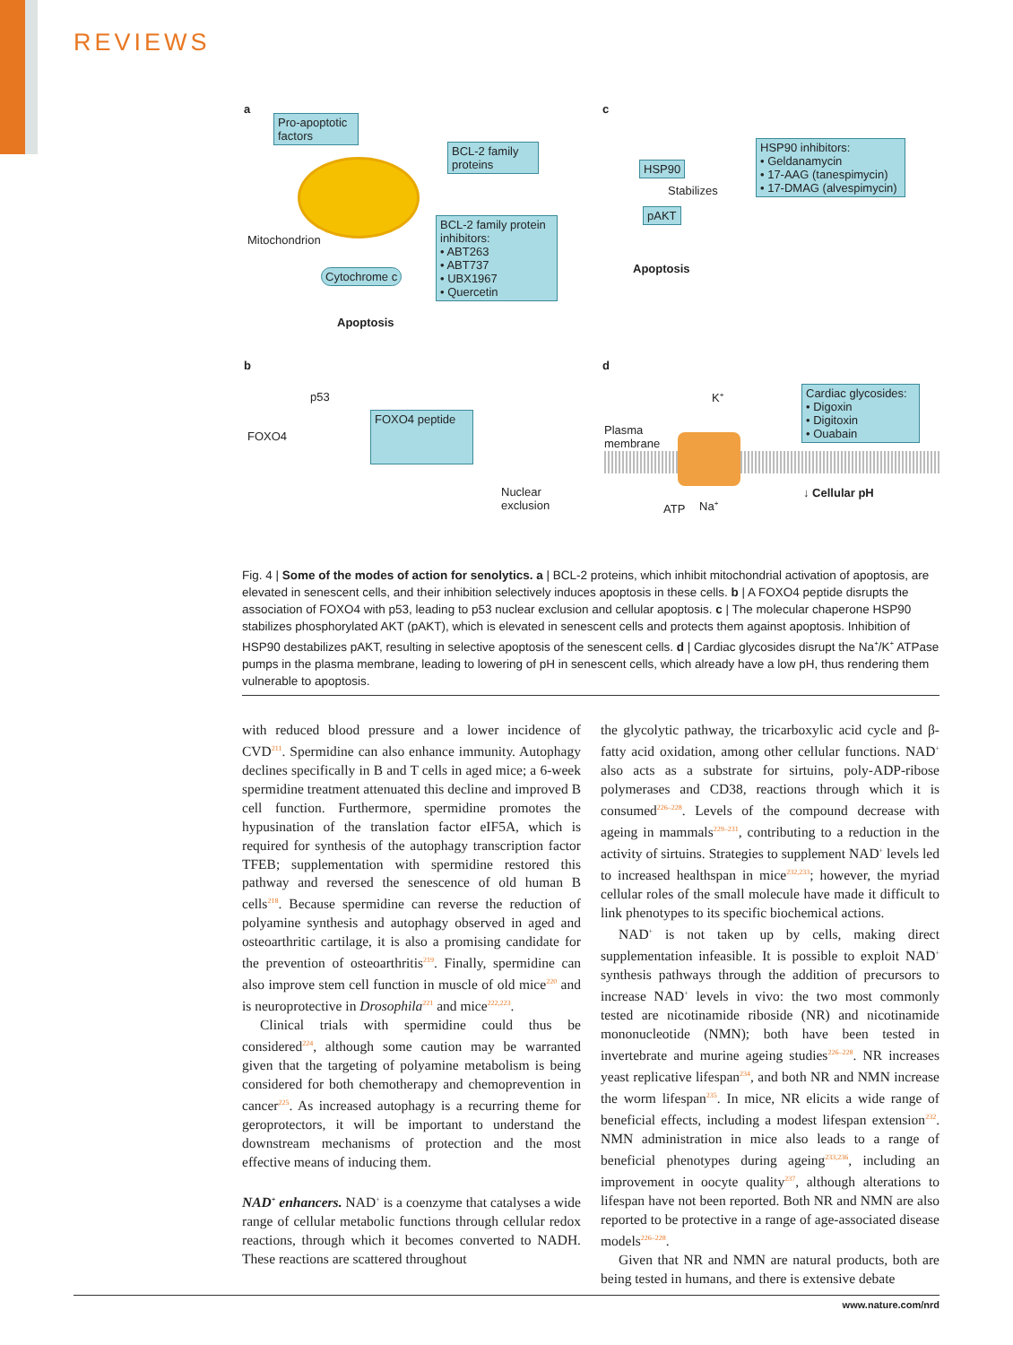REVIEWS
a
Pro-apoptotic factors
BCL-2 family proteins
Mitochondrion
BCL-2 family protein inhibitors:
• ABT263
• ABT737
• UBX1967
• Quercetin
Cytochrome c
Apoptosis
c
HSP90
HSP90 inhibitors:
• Geldanamycin
• 17-AAG (tanespimycin)
• 17-DMAG (alvespimycin)
Stabilizes
pAKT
Apoptosis
b
p53
FOXO4
FOXO4 peptide
Nuclear
exclusion
d
Plasma
membrane
Cardiac glycosides:
• Digoxin
• Digitoxin
• Ouabain
K<sup>+</sup>
↓ Cellular pH
ATP Na<sup>+</sup>
Fig. 4 | Some of the modes of action for senolytics. a | BCL-2 proteins, which inhibit mitochondrial activation of apoptosis, are elevated in senescent cells, and their inhibition selectively induces apoptosis in these cells. b | A FOXO4 peptide disrupts the association of FOXO4 with p53, leading to p53 nuclear exclusion and cellular apoptosis. c | The molecular chaperone HSP90 stabilizes phosphorylated AKT (pAKT), which is elevated in senescent cells and protects them against apoptosis. Inhibition of HSP90 destabilizes pAKT, resulting in selective apoptosis of the senescent cells. d | Cardiac glycosides disrupt the Na<sup>+</sup>/K<sup>+</sup> ATPase pumps in the plasma membrane, leading to lowering of pH in senescent cells, which already have a low pH, thus rendering them vulnerable to apoptosis.
with reduced blood pressure and a lower incidence of CVD<sup>211</sup>. Spermidine can also enhance immunity. Autophagy declines specifically in B and T cells in aged mice; a 6-week spermidine treatment attenuated this decline and improved B cell function. Furthermore, spermidine promotes the hypusination of the translation factor eIF5A, which is required for synthesis of the autophagy transcription factor TFEB; supplementation with spermidine restored this pathway and reversed the senescence of old human B cells<sup>218</sup>. Because spermidine can reverse the reduction of polyamine synthesis and autophagy observed in aged and osteoarthritic cartilage, it is also a promising candidate for the prevention of osteoarthritis<sup>219</sup>. Finally, spermidine can also improve stem cell function in muscle of old mice<sup>220</sup> and is neuroprotective in Drosophila<sup>221</sup> and mice<sup>222,223</sup>.
Clinical trials with spermidine could thus be considered<sup>224</sup>, although some caution may be warranted given that the targeting of polyamine metabolism is being considered for both chemotherapy and chemoprevention in cancer<sup>225</sup>. As increased autophagy is a recurring theme for geroprotectors, it will be important to understand the downstream mechanisms of protection and the most effective means of inducing them.
NAD<sup>+</sup> enhancers. NAD<sup>+</sup> is a coenzyme that catalyses a wide range of cellular metabolic functions through cellular redox reactions, through which it becomes converted to NADH. These reactions are scattered throughout
the glycolytic pathway, the tricarboxylic acid cycle and β-fatty acid oxidation, among other cellular functions. NAD<sup>+</sup> also acts as a substrate for sirtuins, poly-ADP-ribose polymerases and CD38, reactions through which it is consumed<sup>226–228</sup>. Levels of the compound decrease with ageing in mammals<sup>229–231</sup>, contributing to a reduction in the activity of sirtuins. Strategies to supplement NAD<sup>+</sup> levels led to increased healthspan in mice<sup>232,233</sup>; however, the myriad cellular roles of the small molecule have made it difficult to link phenotypes to its specific biochemical actions.
NAD<sup>+</sup> is not taken up by cells, making direct supplementation infeasible. It is possible to exploit NAD<sup>+</sup> synthesis pathways through the addition of precursors to increase NAD<sup>+</sup> levels in vivo: the two most commonly tested are nicotinamide riboside (NR) and nicotinamide mononucleotide (NMN); both have been tested in invertebrate and murine ageing studies<sup>226–228</sup>. NR increases yeast replicative lifespan<sup>234</sup>, and both NR and NMN increase the worm lifespan<sup>235</sup>. In mice, NR elicits a wide range of beneficial effects, including a modest lifespan extension<sup>232</sup>. NMN administration in mice also leads to a range of beneficial phenotypes during ageing<sup>233,236</sup>, including an improvement in oocyte quality<sup>237</sup>, although alterations to lifespan have not been reported. Both NR and NMN are also reported to be protective in a range of age-associated disease models<sup>226–228</sup>.
Given that NR and NMN are natural products, both are being tested in humans, and there is extensive debate
www.nature.com/nrd